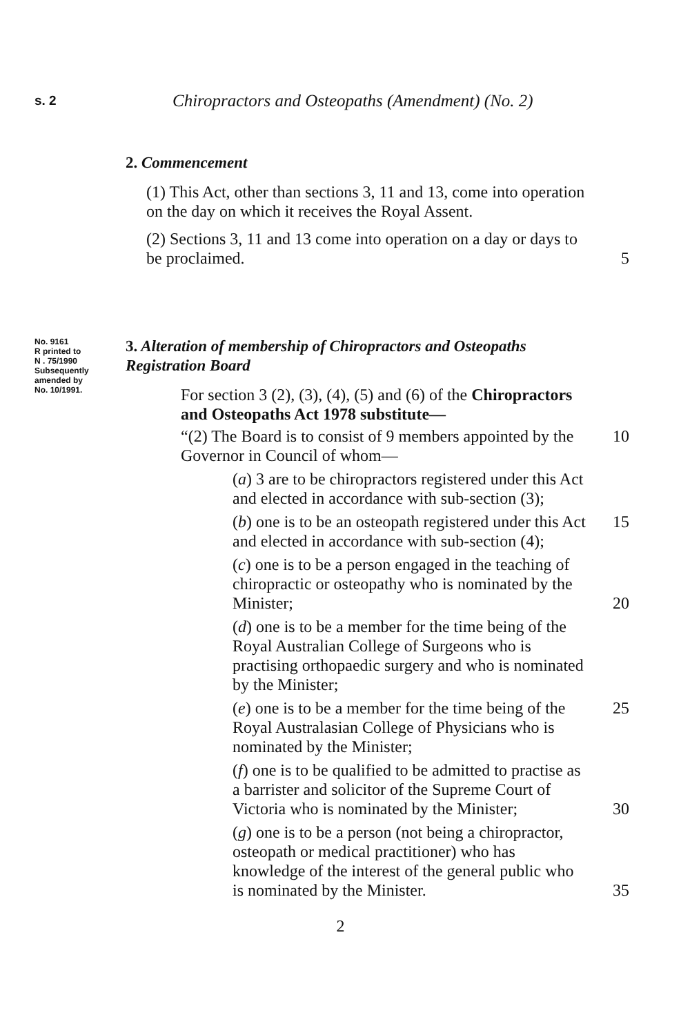s. 2 Chiropractors and Osteopaths (Amendment) (No. 2)
2. Commencement
(1) This Act, other than sections 3, 11 and 13, come into operation on the day on which it receives the Royal Assent.
(2) Sections 3, 11 and 13 come into operation on a day or days to be proclaimed.
5
No. 9161
R printed to
N . 75/1990
Subsequently
amended by
No. 10/1991.
3. Alteration of membership of Chiropractors and Osteopaths Registration Board
For section 3 (2), (3), (4), (5) and (6) of the Chiropractors and Osteopaths Act 1978 substitute—
“(2) The Board is to consist of 9 members appointed by the Governor in Council of whom—
10
(a) 3 are to be chiropractors registered under this Act and elected in accordance with sub-section (3);
(b) one is to be an osteopath registered under this Act and elected in accordance with sub-section (4);
15
(c) one is to be a person engaged in the teaching of chiropractic or osteopathy who is nominated by the Minister;
20
(d) one is to be a member for the time being of the Royal Australian College of Surgeons who is practising orthopaedic surgery and who is nominated by the Minister;
(e) one is to be a member for the time being of the Royal Australasian College of Physicians who is nominated by the Minister;
25
(f) one is to be qualified to be admitted to practise as a barrister and solicitor of the Supreme Court of Victoria who is nominated by the Minister;
30
(g) one is to be a person (not being a chiropractor, osteopath or medical practitioner) who has knowledge of the interest of the general public who is nominated by the Minister.
35
2